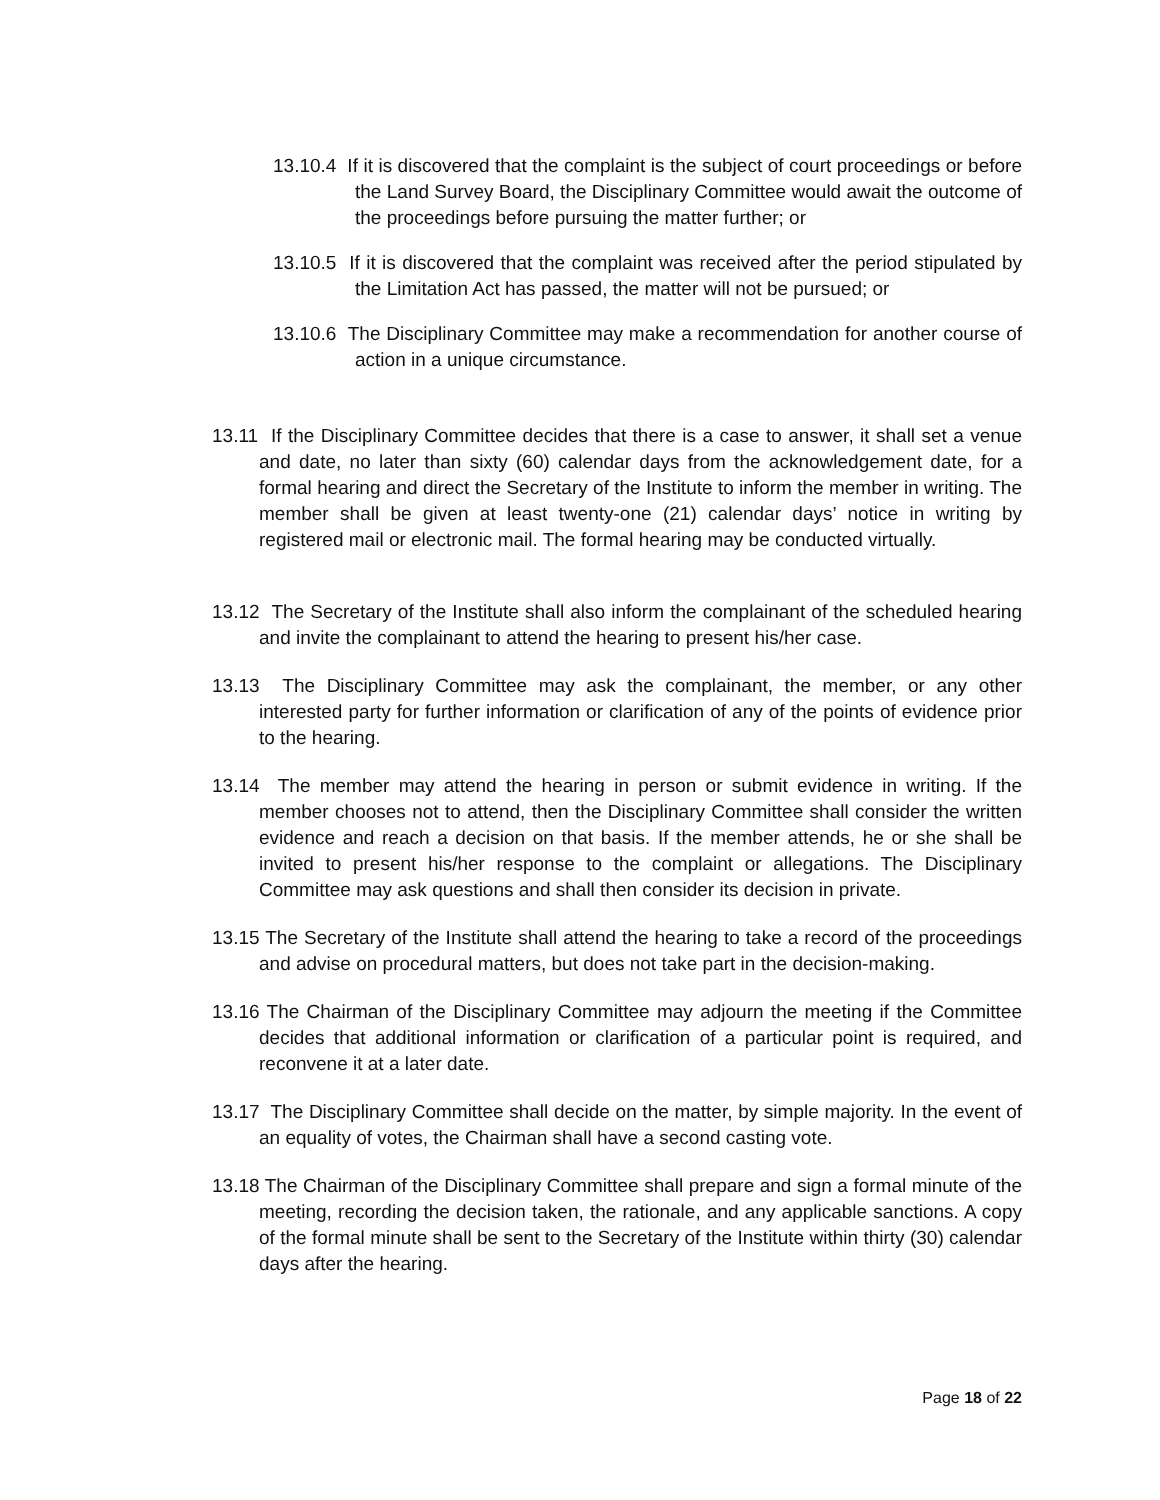13.10.4 If it is discovered that the complaint is the subject of court proceedings or before the Land Survey Board, the Disciplinary Committee would await the outcome of the proceedings before pursuing the matter further; or
13.10.5 If it is discovered that the complaint was received after the period stipulated by the Limitation Act has passed, the matter will not be pursued; or
13.10.6 The Disciplinary Committee may make a recommendation for another course of action in a unique circumstance.
13.11 If the Disciplinary Committee decides that there is a case to answer, it shall set a venue and date, no later than sixty (60) calendar days from the acknowledgement date, for a formal hearing and direct the Secretary of the Institute to inform the member in writing. The member shall be given at least twenty-one (21) calendar days’ notice in writing by registered mail or electronic mail. The formal hearing may be conducted virtually.
13.12 The Secretary of the Institute shall also inform the complainant of the scheduled hearing and invite the complainant to attend the hearing to present his/her case.
13.13 The Disciplinary Committee may ask the complainant, the member, or any other interested party for further information or clarification of any of the points of evidence prior to the hearing.
13.14 The member may attend the hearing in person or submit evidence in writing. If the member chooses not to attend, then the Disciplinary Committee shall consider the written evidence and reach a decision on that basis. If the member attends, he or she shall be invited to present his/her response to the complaint or allegations. The Disciplinary Committee may ask questions and shall then consider its decision in private.
13.15 The Secretary of the Institute shall attend the hearing to take a record of the proceedings and advise on procedural matters, but does not take part in the decision-making.
13.16 The Chairman of the Disciplinary Committee may adjourn the meeting if the Committee decides that additional information or clarification of a particular point is required, and reconvene it at a later date.
13.17 The Disciplinary Committee shall decide on the matter, by simple majority. In the event of an equality of votes, the Chairman shall have a second casting vote.
13.18 The Chairman of the Disciplinary Committee shall prepare and sign a formal minute of the meeting, recording the decision taken, the rationale, and any applicable sanctions. A copy of the formal minute shall be sent to the Secretary of the Institute within thirty (30) calendar days after the hearing.
Page 18 of 22